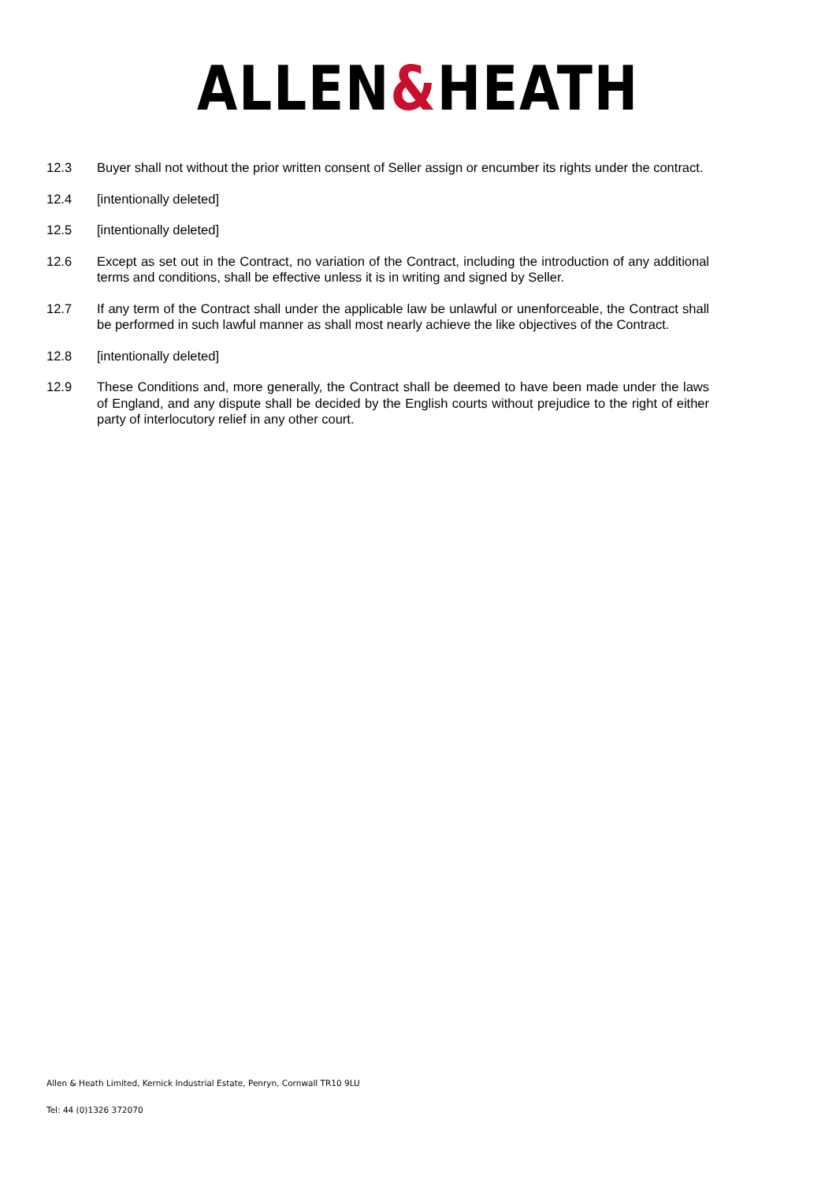ALLEN&HEATH
12.3 Buyer shall not without the prior written consent of Seller assign or encumber its rights under the contract.
12.4 [intentionally deleted]
12.5 [intentionally deleted]
12.6 Except as set out in the Contract, no variation of the Contract, including the introduction of any additional terms and conditions, shall be effective unless it is in writing and signed by Seller.
12.7 If any term of the Contract shall under the applicable law be unlawful or unenforceable, the Contract shall be performed in such lawful manner as shall most nearly achieve the like objectives of the Contract.
12.8 [intentionally deleted]
12.9 These Conditions and, more generally, the Contract shall be deemed to have been made under the laws of England, and any dispute shall be decided by the English courts without prejudice to the right of either party of interlocutory relief in any other court.
Allen & Heath Limited, Kernick Industrial Estate, Penryn, Cornwall TR10 9LU
Tel: 44 (0)1326 372070